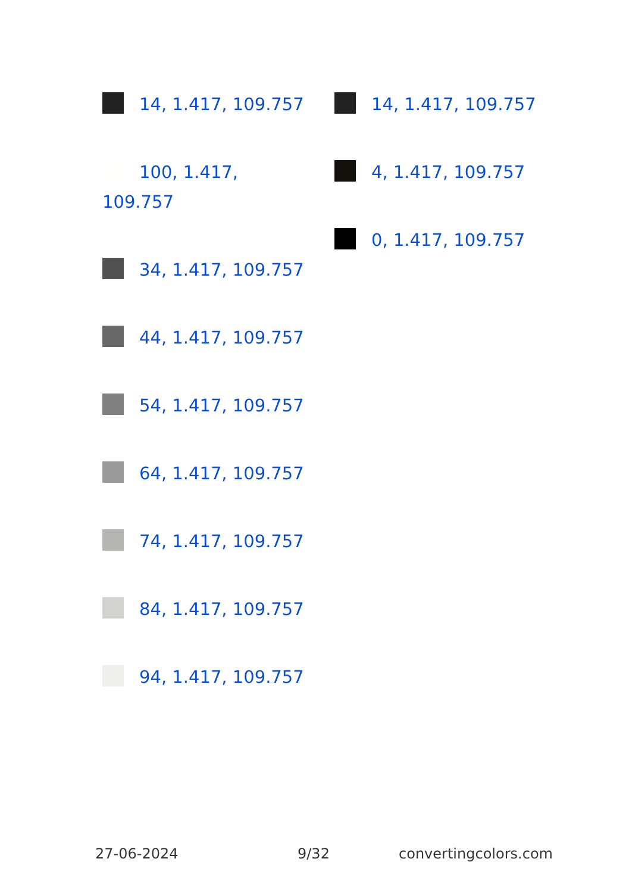14, 1.417, 109.757
100, 1.417,
109.757
34, 1.417, 109.757
44, 1.417, 109.757
54, 1.417, 109.757
64, 1.417, 109.757
74, 1.417, 109.757
84, 1.417, 109.757
94, 1.417, 109.757
14, 1.417, 109.757
4, 1.417, 109.757
0, 1.417, 109.757
27-06-2024 9/32 convertingcolors.com